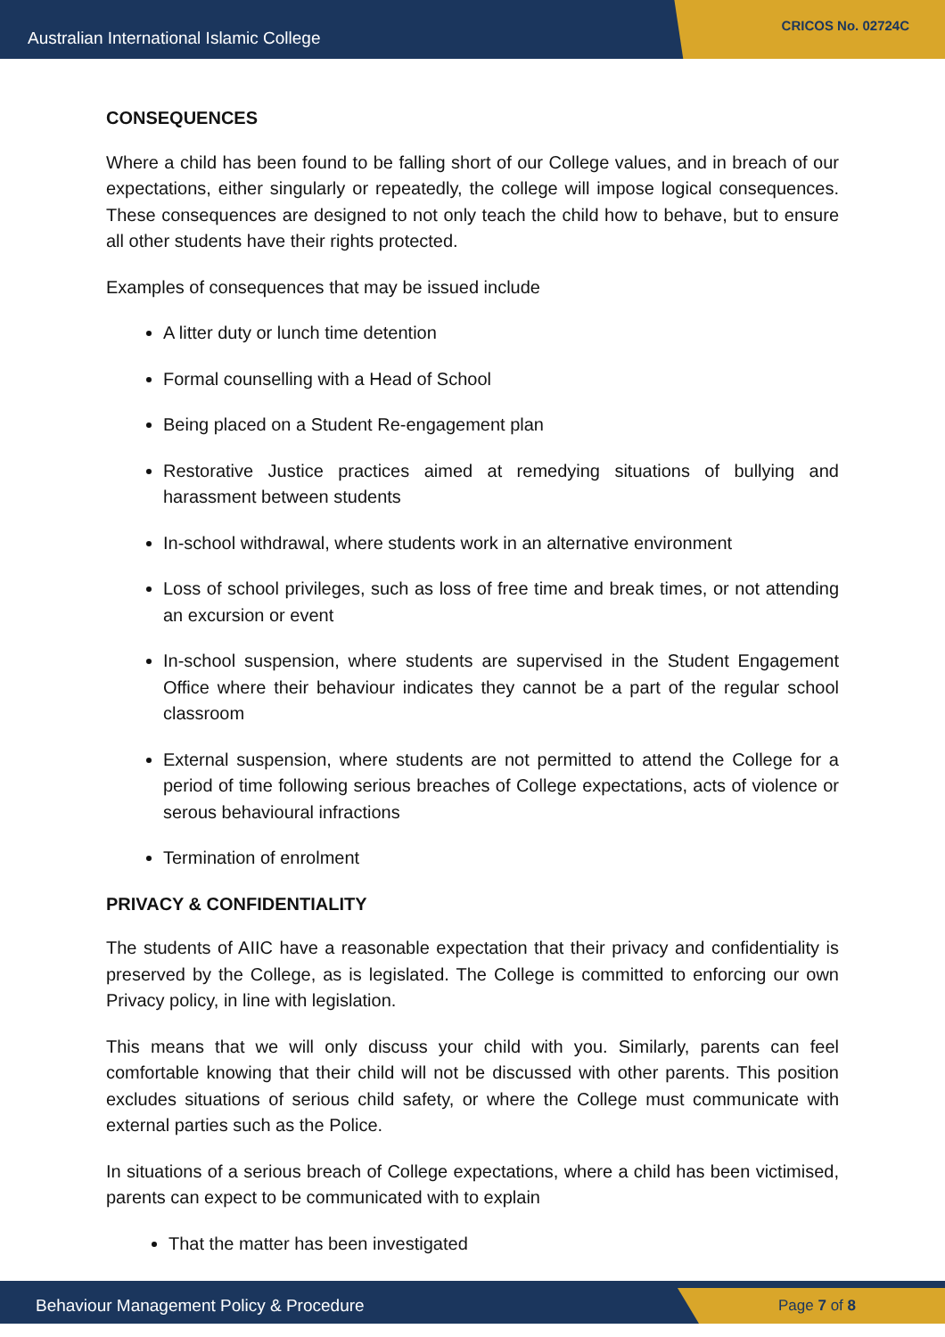Australian International Islamic College CRICOS No. 02724C
CONSEQUENCES
Where a child has been found to be falling short of our College values, and in breach of our expectations, either singularly or repeatedly, the college will impose logical consequences. These consequences are designed to not only teach the child how to behave, but to ensure all other students have their rights protected.
Examples of consequences that may be issued include
A litter duty or lunch time detention
Formal counselling with a Head of School
Being placed on a Student Re-engagement plan
Restorative Justice practices aimed at remedying situations of bullying and harassment between students
In-school withdrawal, where students work in an alternative environment
Loss of school privileges, such as loss of free time and break times, or not attending an excursion or event
In-school suspension, where students are supervised in the Student Engagement Office where their behaviour indicates they cannot be a part of the regular school classroom
External suspension, where students are not permitted to attend the College for a period of time following serious breaches of College expectations, acts of violence or serous behavioural infractions
Termination of enrolment
PRIVACY & CONFIDENTIALITY
The students of AIIC have a reasonable expectation that their privacy and confidentiality is preserved by the College, as is legislated. The College is committed to enforcing our own Privacy policy, in line with legislation.
This means that we will only discuss your child with you. Similarly, parents can feel comfortable knowing that their child will not be discussed with other parents. This position excludes situations of serious child safety, or where the College must communicate with external parties such as the Police.
In situations of a serious breach of College expectations, where a child has been victimised, parents can expect to be communicated with to explain
That the matter has been investigated
Behaviour Management Policy & Procedure Page 7 of 8